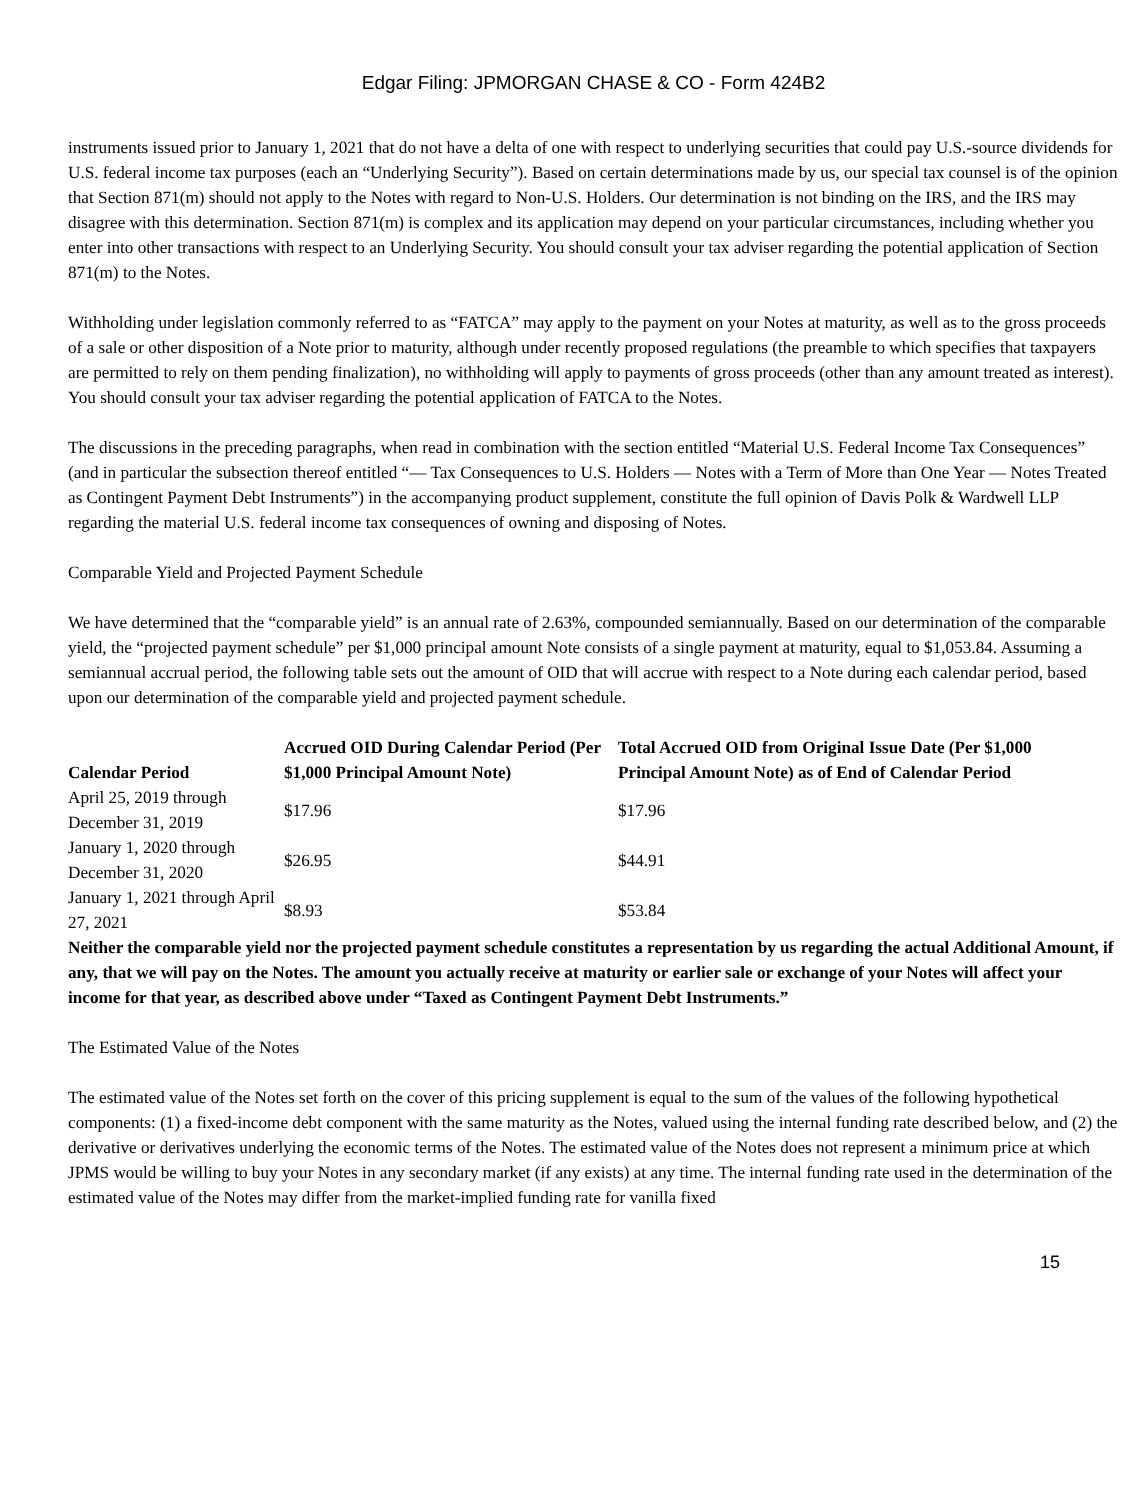Edgar Filing: JPMORGAN CHASE & CO - Form 424B2
instruments issued prior to January 1, 2021 that do not have a delta of one with respect to underlying securities that could pay U.S.-source dividends for U.S. federal income tax purposes (each an “Underlying Security”). Based on certain determinations made by us, our special tax counsel is of the opinion that Section 871(m) should not apply to the Notes with regard to Non-U.S. Holders. Our determination is not binding on the IRS, and the IRS may disagree with this determination. Section 871(m) is complex and its application may depend on your particular circumstances, including whether you enter into other transactions with respect to an Underlying Security. You should consult your tax adviser regarding the potential application of Section 871(m) to the Notes.
Withholding under legislation commonly referred to as “FATCA” may apply to the payment on your Notes at maturity, as well as to the gross proceeds of a sale or other disposition of a Note prior to maturity, although under recently proposed regulations (the preamble to which specifies that taxpayers are permitted to rely on them pending finalization), no withholding will apply to payments of gross proceeds (other than any amount treated as interest). You should consult your tax adviser regarding the potential application of FATCA to the Notes.
The discussions in the preceding paragraphs, when read in combination with the section entitled “Material U.S. Federal Income Tax Consequences” (and in particular the subsection thereof entitled “— Tax Consequences to U.S. Holders — Notes with a Term of More than One Year — Notes Treated as Contingent Payment Debt Instruments”) in the accompanying product supplement, constitute the full opinion of Davis Polk & Wardwell LLP regarding the material U.S. federal income tax consequences of owning and disposing of Notes.
Comparable Yield and Projected Payment Schedule
We have determined that the “comparable yield” is an annual rate of 2.63%, compounded semiannually. Based on our determination of the comparable yield, the “projected payment schedule” per $1,000 principal amount Note consists of a single payment at maturity, equal to $1,053.84. Assuming a semiannual accrual period, the following table sets out the amount of OID that will accrue with respect to a Note during each calendar period, based upon our determination of the comparable yield and projected payment schedule.
| Calendar Period | Accrued OID During Calendar Period (Per $1,000 Principal Amount Note) | Total Accrued OID from Original Issue Date (Per $1,000 Principal Amount Note) as of End of Calendar Period |
| --- | --- | --- |
| April 25, 2019 through December 31, 2019 | $17.96 | $17.96 |
| January 1, 2020 through December 31, 2020 | $26.95 | $44.91 |
| January 1, 2021 through April 27, 2021 | $8.93 | $53.84 |
Neither the comparable yield nor the projected payment schedule constitutes a representation by us regarding the actual Additional Amount, if any, that we will pay on the Notes. The amount you actually receive at maturity or earlier sale or exchange of your Notes will affect your income for that year, as described above under “Taxed as Contingent Payment Debt Instruments.”
The Estimated Value of the Notes
The estimated value of the Notes set forth on the cover of this pricing supplement is equal to the sum of the values of the following hypothetical components: (1) a fixed-income debt component with the same maturity as the Notes, valued using the internal funding rate described below, and (2) the derivative or derivatives underlying the economic terms of the Notes. The estimated value of the Notes does not represent a minimum price at which JPMS would be willing to buy your Notes in any secondary market (if any exists) at any time. The internal funding rate used in the determination of the estimated value of the Notes may differ from the market-implied funding rate for vanilla fixed
15